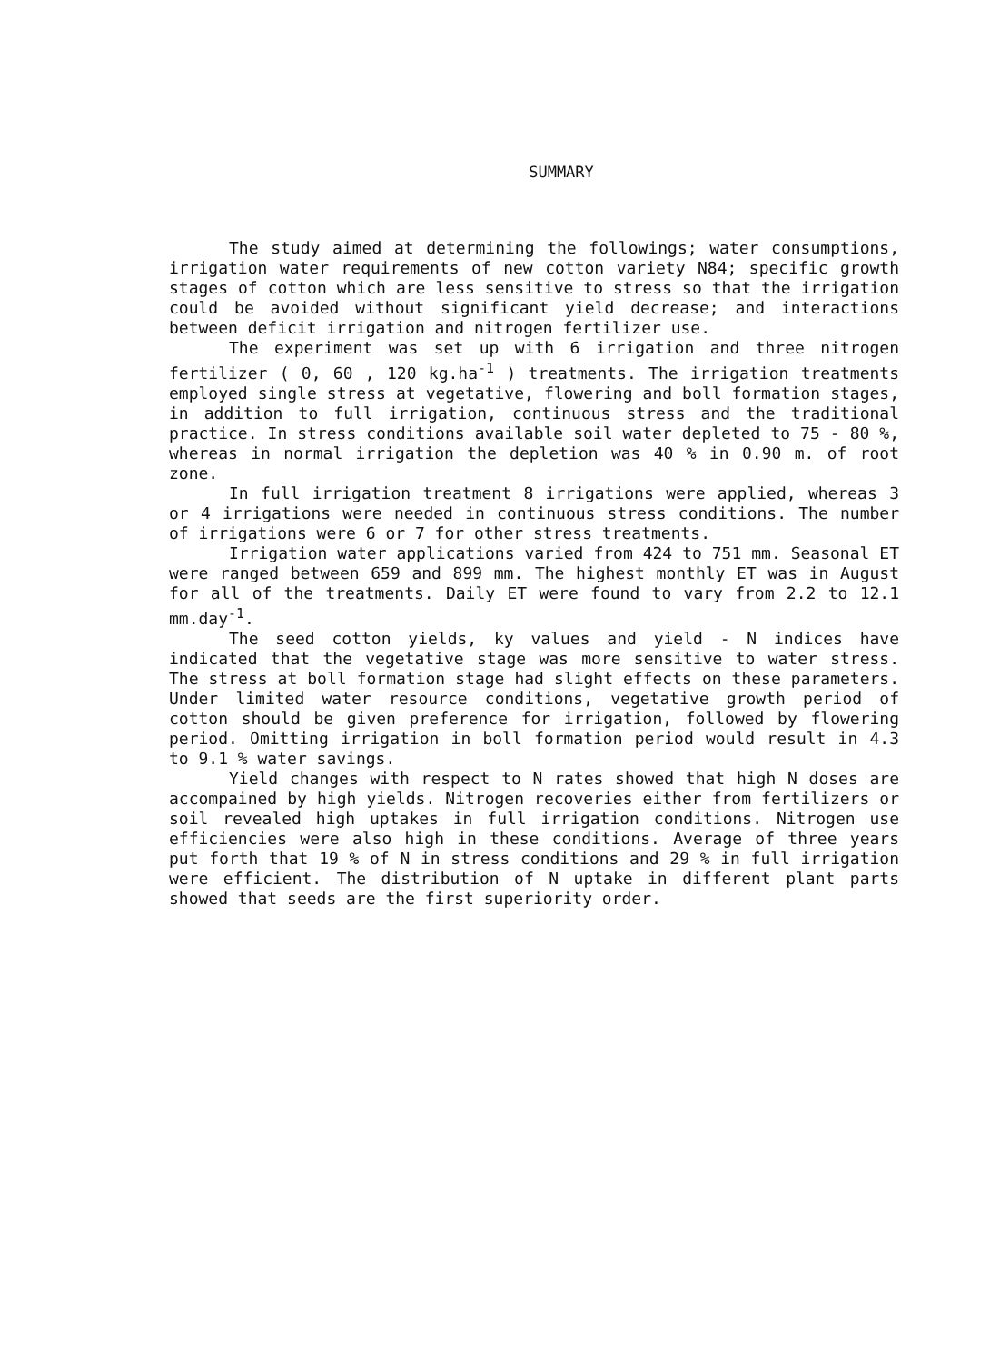SUMMARY
The study aimed at determining the followings; water consumptions, irrigation water requirements of new cotton variety N84; specific growth stages of cotton which are less sensitive to stress so that the irrigation could be avoided without significant yield decrease; and interactions between deficit irrigation and nitrogen fertilizer use.
The experiment was set up with 6 irrigation and three nitrogen fertilizer ( 0, 60 , 120 kg.ha<sup>-1</sup> ) treatments. The irrigation treatments employed single stress at vegetative, flowering and boll formation stages, in addition to full irrigation, continuous stress and the traditional practice. In stress conditions available soil water depleted to 75 - 80 %, whereas in normal irrigation the depletion was 40 % in 0.90 m. of root zone.
In full irrigation treatment 8 irrigations were applied, whereas 3 or 4 irrigations were needed in continuous stress conditions. The number of irrigations were 6 or 7 for other stress treatments.
Irrigation water applications varied from 424 to 751 mm. Seasonal ET were ranged between 659 and 899 mm. The highest monthly ET was in August for all of the treatments. Daily ET were found to vary from 2.2 to 12.1 mm.day<sup>-1</sup>.
The seed cotton yields, ky values and yield - N indices have indicated that the vegetative stage was more sensitive to water stress. The stress at boll formation stage had slight effects on these parameters. Under limited water resource conditions, vegetative growth period of cotton should be given preference for irrigation, followed by flowering period. Omitting irrigation in boll formation period would result in 4.3 to 9.1 % water savings.
Yield changes with respect to N rates showed that high N doses are accompained by high yields. Nitrogen recoveries either from fertilizers or soil revealed high uptakes in full irrigation conditions. Nitrogen use efficiencies were also high in these conditions. Average of three years put forth that 19 % of N in stress conditions and 29 % in full irrigation were efficient. The distribution of N uptake in different plant parts showed that seeds are the first superiority order.